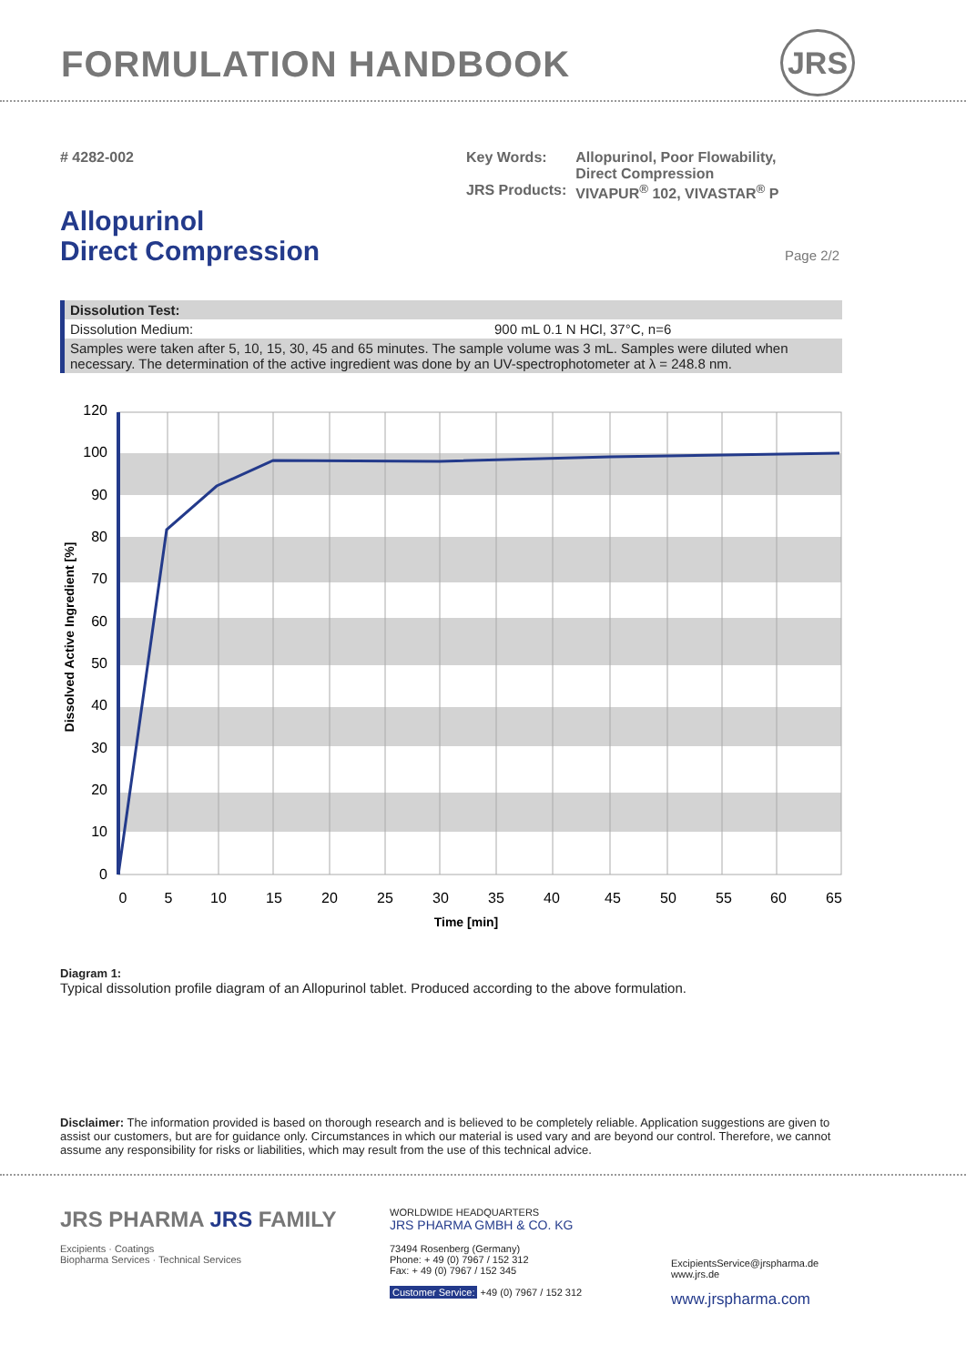FORMULATION HANDBOOK JRS
# 4282-002
| Key Words: | Allopurinol, Poor Flowability, Direct Compression |
| JRS Products: | VIVAPUR<sup>®</sup> 102, VIVASTAR<sup>®</sup> P |
Allopurinol
Direct Compression
Page 2/2
Dissolution Test:
Dissolution Medium: 900 mL 0.1 N HCl, 37°C, n=6
Samples were taken after 5, 10, 15, 30, 45 and 65 minutes. The sample volume was 3 mL. Samples were diluted when necessary. The determination of the active ingredient was done by an UV-spectrophotometer at λ = 248.8 nm.
120
100
90
80
70
60
50
40
30
20
10
0
0
5
10
15
20
25
30
35
40
45
50
55
60
65
Time [min]
Dissolved Active Ingredient [%]
Diagram 1:
Typical dissolution profile diagram of an Allopurinol tablet. Produced according to the above formulation.
Disclaimer: The information provided is based on thorough research and is believed to be completely reliable. Application suggestions are given to assist our customers, but are for guidance only. Circumstances in which our material is used vary and are beyond our control. Therefore, we cannot assume any responsibility for risks or liabilities, which may result from the use of this technical advice.
JRS PHARMA JRS FAMILY
Excipients · Coatings
Biopharma Services · Technical Services
WORLDWIDE HEADQUARTERS
JRS PHARMA GMBH & CO. KG
73494 Rosenberg (Germany)
Phone: + 49 (0) 7967 / 152 312
Fax: + 49 (0) 7967 / 152 345
Customer Service: +49 (0) 7967 / 152 312
ExcipientsService@jrspharma.de
www.jrs.de
www.jrspharma.com